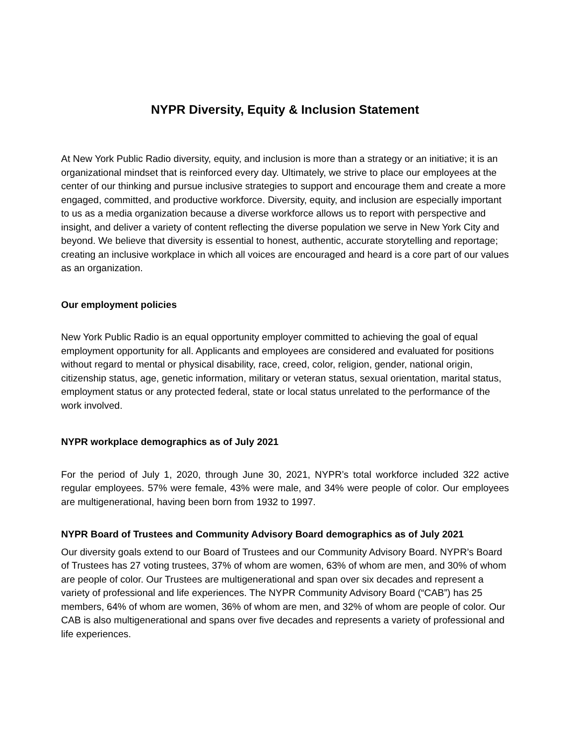NYPR Diversity, Equity & Inclusion Statement
At New York Public Radio diversity, equity, and inclusion is more than a strategy or an initiative; it is an organizational mindset that is reinforced every day. Ultimately, we strive to place our employees at the center of our thinking and pursue inclusive strategies to support and encourage them and create a more engaged, committed, and productive workforce. Diversity, equity, and inclusion are especially important to us as a media organization because a diverse workforce allows us to report with perspective and insight, and deliver a variety of content reflecting the diverse population we serve in New York City and beyond. We believe that diversity is essential to honest, authentic, accurate storytelling and reportage; creating an inclusive workplace in which all voices are encouraged and heard is a core part of our values as an organization.
Our employment policies
New York Public Radio is an equal opportunity employer committed to achieving the goal of equal employment opportunity for all. Applicants and employees are considered and evaluated for positions without regard to mental or physical disability, race, creed, color, religion, gender, national origin, citizenship status, age, genetic information, military or veteran status, sexual orientation, marital status, employment status or any protected federal, state or local status unrelated to the performance of the work involved.
NYPR workplace demographics as of July 2021
For the period of July 1, 2020, through June 30, 2021, NYPR’s total workforce included 322 active regular employees. 57% were female, 43% were male, and 34% were people of color. Our employees are multigenerational, having been born from 1932 to 1997.
NYPR Board of Trustees and Community Advisory Board demographics as of July 2021
Our diversity goals extend to our Board of Trustees and our Community Advisory Board. NYPR’s Board of Trustees has 27 voting trustees, 37% of whom are women, 63% of whom are men, and 30% of whom are people of color. Our Trustees are multigenerational and span over six decades and represent a variety of professional and life experiences. The NYPR Community Advisory Board (“CAB”) has 25 members, 64% of whom are women, 36% of whom are men, and 32% of whom are people of color. Our CAB is also multigenerational and spans over five decades and represents a variety of professional and life experiences.